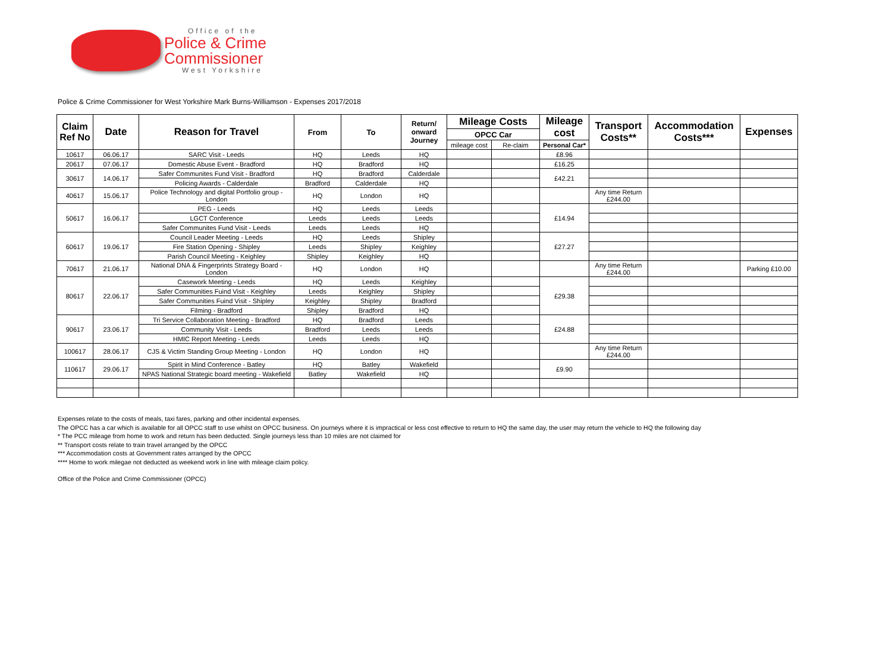Office of the
Police & Crime
Commissioner
West Yorkshire
Police & Crime Commissioner for West Yorkshire Mark Burns-Williamson - Expenses 2017/2018
| Claim Ref No | Date | Reason for Travel | From | To | Return/ onward Journey | Mileage Costs | | Mileage cost | Transport Costs** | Accommodation Costs*** | Expenses |
| --- | --- | --- | --- | --- | --- | --- | --- | --- | --- | --- | --- |
| | | | | | | OPCC Car | | | | | |
| | | | | | | mileage cost | Re-claim | Personal Car* | | | |
| 10617 | 06.06.17 | SARC Visit - Leeds | HQ | Leeds | HQ | | | £8.96 | | | |
| 20617 | 07.06.17 | Domestic Abuse Event - Bradford | HQ | Bradford | HQ | | | £16.25 | | | |
| 30617 | 14.06.17 | Safer Communites Fund Visit - Bradford | HQ | Bradford | Calderdale | | | £42.21 | | | |
| | | Policing Awards - Calderdale | Bradford | Calderdale | HQ | | | | | | |
| 40617 | 15.06.17 | Police Technology and digital Portfolio group - London | HQ | London | HQ | | | | Any time Return £244.00 | | |
| 50617 | 16.06.17 | PEG - Leeds | HQ | Leeds | Leeds | | | £14.94 | | | |
| | | LGCT Conference | Leeds | Leeds | Leeds | | | | | | |
| | | Safer Communites Fund Visit - Leeds | Leeds | Leeds | HQ | | | | | | |
| 60617 | 19.06.17 | Council Leader Meeting - Leeds | HQ | Leeds | Shipley | | | £27.27 | | | |
| | | Fire Station Opening - Shipley | Leeds | Shipley | Keighley | | | | | | |
| | | Parish Council Meeting - Keighley | Shipley | Keighley | HQ | | | | | | |
| 70617 | 21.06.17 | National DNA & Fingerprints Strategy Board - London | HQ | London | HQ | | | | Any time Return £244.00 | | Parking £10.00 |
| 80617 | 22.06.17 | Casework Meeting - Leeds | HQ | Leeds | Keighley | | | £29.38 | | | |
| | | Safer Communities Fuind Visit - Keighley | Leeds | Keighley | Shipley | | | | | | |
| | | Safer Communities Fuind Visit - Shipley | Keighley | Shipley | Bradford | | | | | | |
| | | Filming - Bradford | Shipley | Bradford | HQ | | | | | | |
| 90617 | 23.06.17 | Tri Service Collaboration Meeting - Bradford | HQ | Bradford | Leeds | | | £24.88 | | | |
| | | Community Visit - Leeds | Bradford | Leeds | Leeds | | | | | | |
| | | HMIC Report Meeting - Leeds | Leeds | Leeds | HQ | | | | | | |
| 100617 | 28.06.17 | CJS & Victim Standing Group Meeting - London | HQ | London | HQ | | | | Any time Return £244.00 | | |
| 110617 | 29.06.17 | Spirit in Mind Conference - Batley | HQ | Batley | Wakefield | | | £9.90 | | | |
| | | NPAS National Strategic board meeting - Wakefield | Batley | Wakefield | HQ | | | | | | |
Expenses relate to the costs of meals, taxi fares, parking and other incidental expenses.
The OPCC has a car which is available for all OPCC staff to use whilst on OPCC business. On journeys where it is impractical or less cost effective to return to HQ the same day, the user may return the vehicle to HQ the following day
* The PCC mileage from home to work and return has been deducted. Single journeys less than 10 miles are not claimed for
** Transport costs relate to train travel arranged by the OPCC
*** Accommodation costs at Government rates arranged by the OPCC
**** Home to work milegae not deducted as weekend work in line with mileage claim policy.
Office of the Police and Crime Commissioner (OPCC)